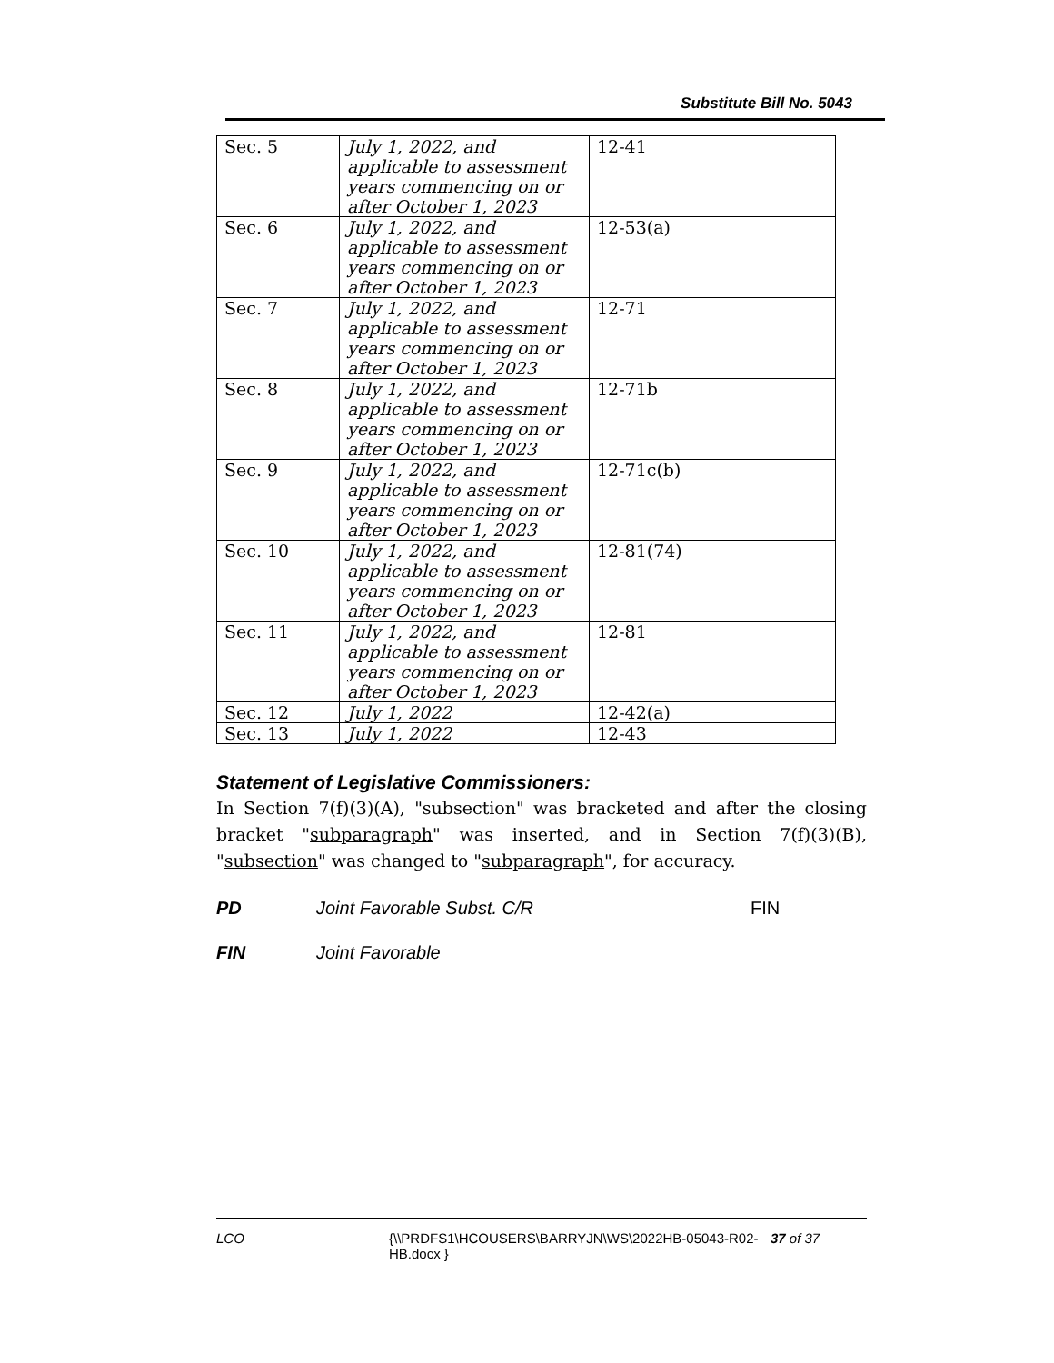Substitute Bill No. 5043
| Sec. 5 | July 1, 2022, and applicable to assessment years commencing on or after October 1, 2023 | 12-41 |
| Sec. 6 | July 1, 2022, and applicable to assessment years commencing on or after October 1, 2023 | 12-53(a) |
| Sec. 7 | July 1, 2022, and applicable to assessment years commencing on or after October 1, 2023 | 12-71 |
| Sec. 8 | July 1, 2022, and applicable to assessment years commencing on or after October 1, 2023 | 12-71b |
| Sec. 9 | July 1, 2022, and applicable to assessment years commencing on or after October 1, 2023 | 12-71c(b) |
| Sec. 10 | July 1, 2022, and applicable to assessment years commencing on or after October 1, 2023 | 12-81(74) |
| Sec. 11 | July 1, 2022, and applicable to assessment years commencing on or after October 1, 2023 | 12-81 |
| Sec. 12 | July 1, 2022 | 12-42(a) |
| Sec. 13 | July 1, 2022 | 12-43 |
Statement of Legislative Commissioners:
In Section 7(f)(3)(A), "subsection" was bracketed and after the closing bracket "subparagraph" was inserted, and in Section 7(f)(3)(B), "subsection" was changed to "subparagraph", for accuracy.
PD Joint Favorable Subst. C/R FIN
FIN Joint Favorable
LCO {\\PRDFS1\HCOUSERS\BARRYJN\WS\2022HB-05043-R02-HB.docx } 37 of 37